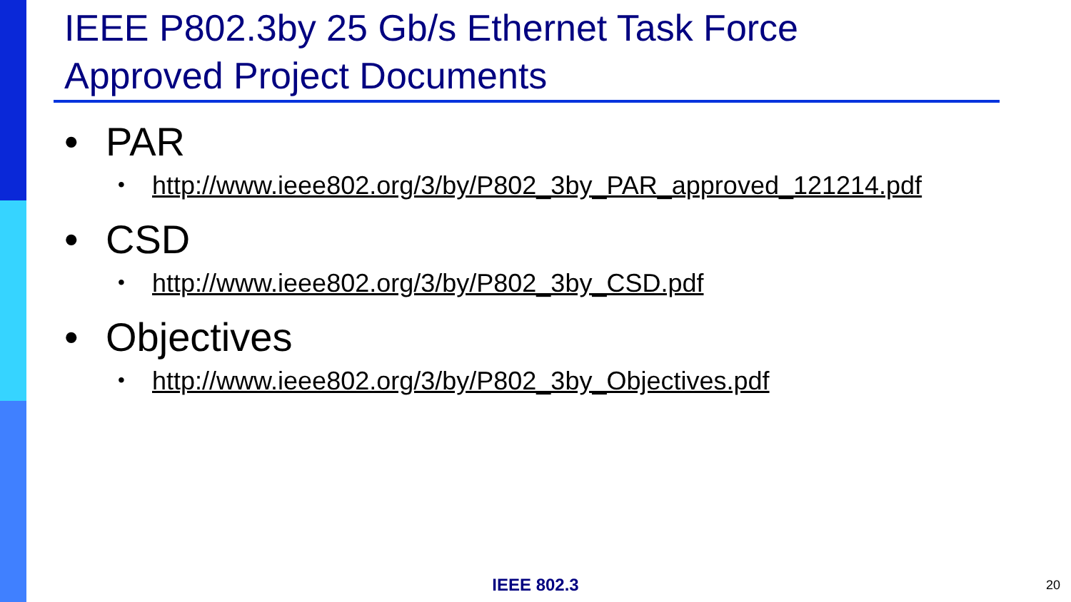IEEE P802.3by 25 Gb/s Ethernet Task Force
Approved Project Documents
• PAR
• http://www.ieee802.org/3/by/P802_3by_PAR_approved_121214.pdf
• CSD
• http://www.ieee802.org/3/by/P802_3by_CSD.pdf
• Objectives
• http://www.ieee802.org/3/by/P802_3by_Objectives.pdf
IEEE 802.3 20